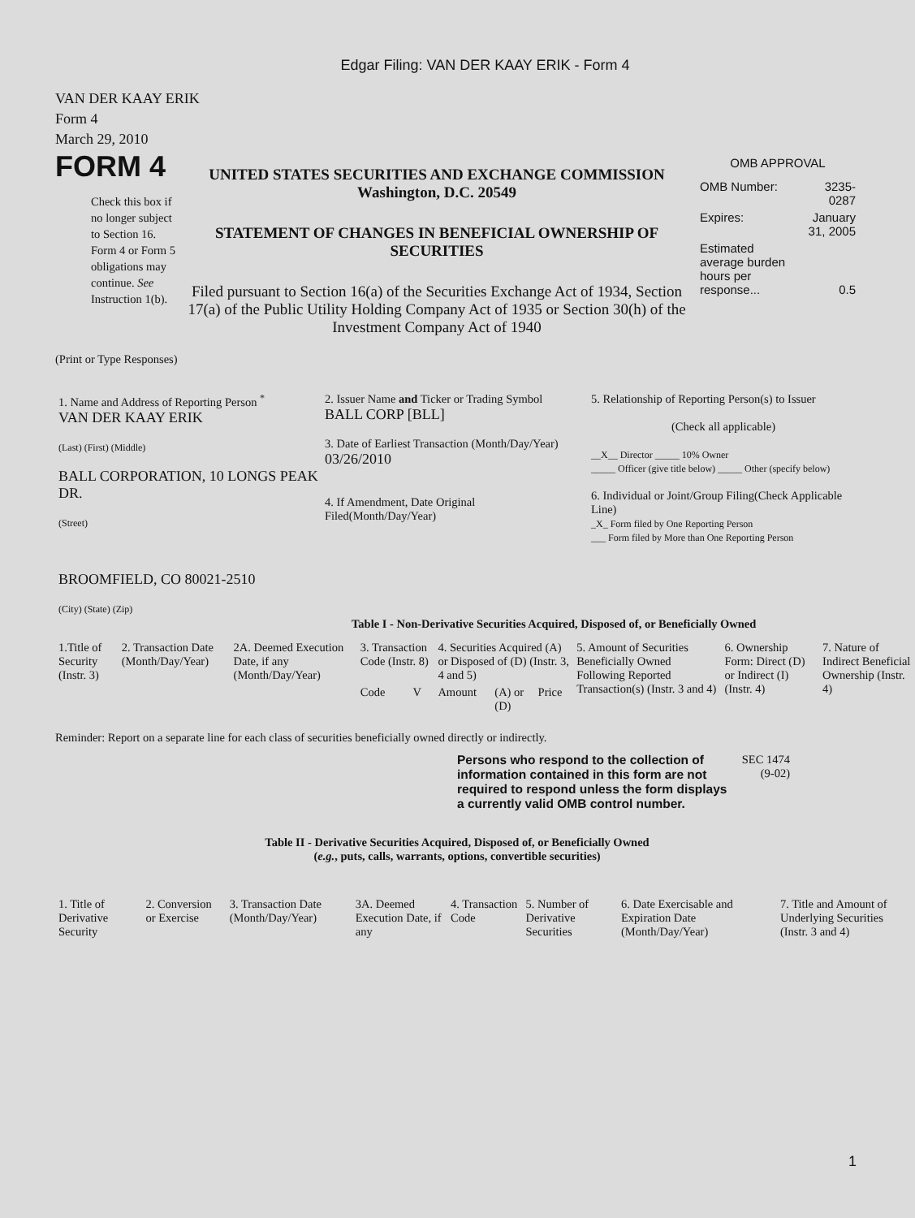Edgar Filing: VAN DER KAAY ERIK - Form 4
VAN DER KAAY ERIK
Form 4
March 29, 2010
FORM 4
Check this box if no longer subject to Section 16. Form 4 or Form 5 obligations may continue. See Instruction 1(b).
UNITED STATES SECURITIES AND EXCHANGE COMMISSION
Washington, D.C. 20549
STATEMENT OF CHANGES IN BENEFICIAL OWNERSHIP OF SECURITIES
Filed pursuant to Section 16(a) of the Securities Exchange Act of 1934, Section 17(a) of the Public Utility Holding Company Act of 1935 or Section 30(h) of the Investment Company Act of 1940
OMB APPROVAL
| OMB Number: | 3235-0287 |
| Expires: | January 31, 2005 |
| Estimated average burden hours per response... | 0.5 |
(Print or Type Responses)
| 1. Name and Address of Reporting Person <sup>*</sup> VAN DER KAAY ERIK (Last) (First) (Middle) BALL CORPORATION, 10 LONGS PEAK DR. (Street) BROOMFIELD, CO 80021-2510 (City) (State) (Zip) | 2. Issuer Name and Ticker or Trading Symbol BALL CORP [BLL] 3. Date of Earliest Transaction (Month/Day/Year) 03/26/2010 4. If Amendment, Date Original Filed(Month/Day/Year) | 5. Relationship of Reporting Person(s) to Issuer (Check all applicable) __X__ Director _____ 10% Owner _____ Officer (give title below) _____ Other (specify below) 6. Individual or Joint/Group Filing(Check Applicable Line) _X_ Form filed by One Reporting Person ___ Form filed by More than One Reporting Person |
Table I - Non-Derivative Securities Acquired, Disposed of, or Beneficially Owned
| 1.Title of Security (Instr. 3) | 2. Transaction Date (Month/Day/Year) | 2A. Deemed Execution Date, if any (Month/Day/Year) | 3. Transaction Code (Instr. 8) | | 4. Securities Acquired (A) or Disposed of (D) (Instr. 3, 4 and 5) | | | 5. Amount of Securities Beneficially Owned Following Reported Transaction(s) (Instr. 3 and 4) | 6. Ownership Form: Direct (D) or Indirect (I) (Instr. 4) | 7. Nature of Indirect Beneficial Ownership (Instr. 4) |
| --- | --- | --- | --- | --- | --- | --- | --- | --- | --- | --- |
| | | | Code | V | Amount | (A) or (D) | Price | | | |
Reminder: Report on a separate line for each class of securities beneficially owned directly or indirectly.
Persons who respond to the collection of information contained in this form are not required to respond unless the form displays a currently valid OMB control number.
SEC 1474 (9-02)
Table II - Derivative Securities Acquired, Disposed of, or Beneficially Owned
(e.g., puts, calls, warrants, options, convertible securities)
| 1. Title of Derivative Security | 2. Conversion or Exercise | 3. Transaction Date (Month/Day/Year) | 3A. Deemed Execution Date, if any | 4. Transaction Code | 5. Number of Derivative Securities | 6. Date Exercisable and Expiration Date (Month/Day/Year) | 7. Title and Amount of Underlying Securities (Instr. 3 and 4) |
| --- | --- | --- | --- | --- | --- | --- | --- |
1